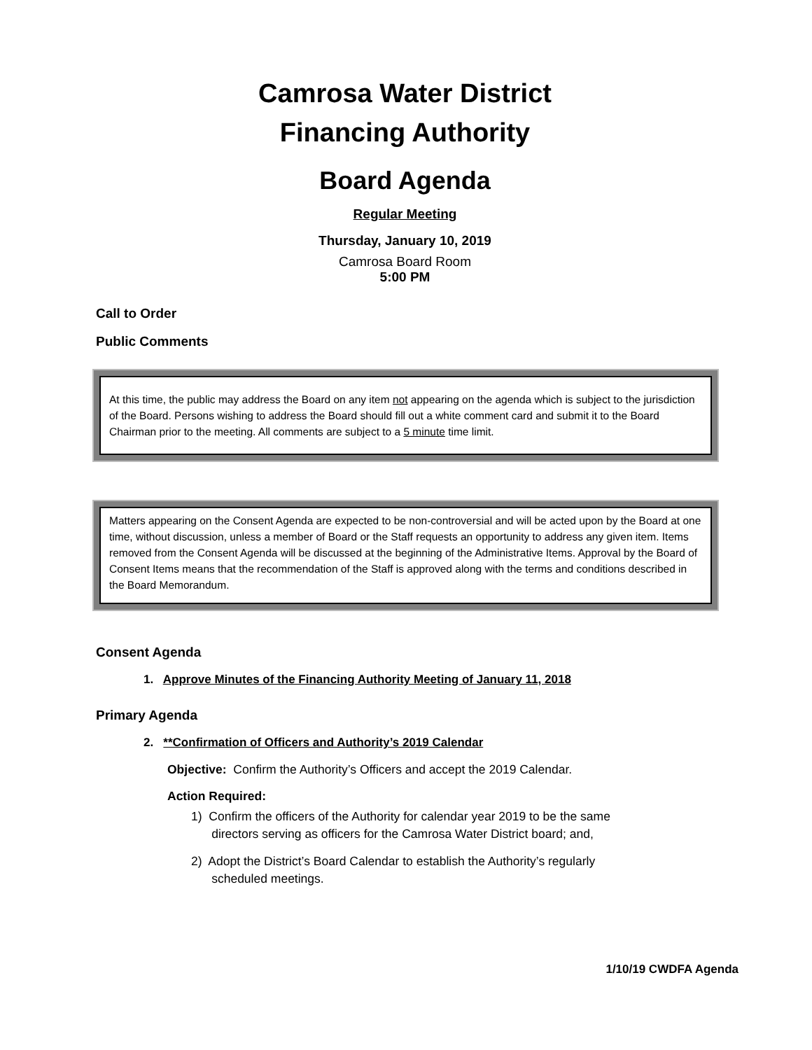Camrosa Water District
Financing Authority
Board Agenda
Regular Meeting
Thursday, January 10, 2019
Camrosa Board Room
5:00 PM
Call to Order
Public Comments
At this time, the public may address the Board on any item not appearing on the agenda which is subject to the jurisdiction of the Board. Persons wishing to address the Board should fill out a white comment card and submit it to the Board Chairman prior to the meeting. All comments are subject to a 5 minute time limit.
Matters appearing on the Consent Agenda are expected to be non-controversial and will be acted upon by the Board at one time, without discussion, unless a member of Board or the Staff requests an opportunity to address any given item. Items removed from the Consent Agenda will be discussed at the beginning of the Administrative Items. Approval by the Board of Consent Items means that the recommendation of the Staff is approved along with the terms and conditions described in the Board Memorandum.
Consent Agenda
1. Approve Minutes of the Financing Authority Meeting of January 11, 2018
Primary Agenda
2. **Confirmation of Officers and Authority’s 2019 Calendar
Objective: Confirm the Authority’s Officers and accept the 2019 Calendar.
Action Required:
1) Confirm the officers of the Authority for calendar year 2019 to be the same
directors serving as officers for the Camrosa Water District board; and,
2) Adopt the District’s Board Calendar to establish the Authority’s regularly
scheduled meetings.
1/10/19 CWDFA Agenda